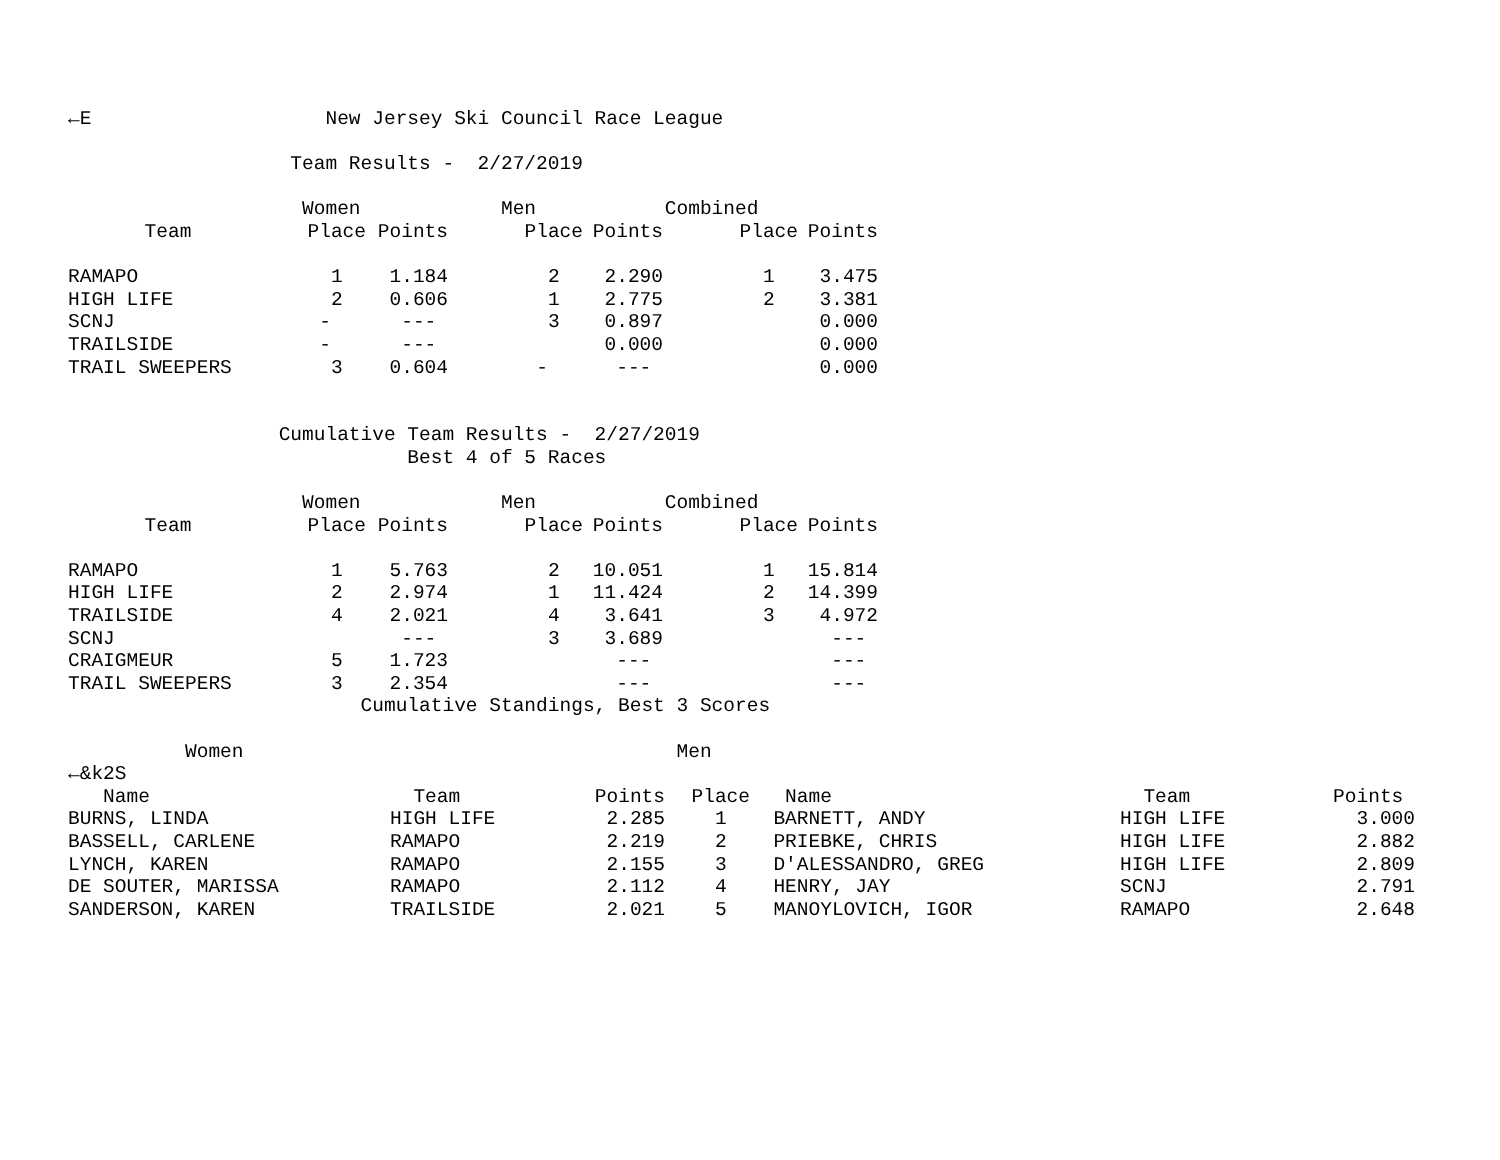←E                    New Jersey Ski Council Race League

                   Team Results -  2/27/2019

                    Women            Men           Combined
| Team | Place | Points | Place | Points | Place | Points |
| --- | --- | --- | --- | --- | --- | --- |
| RAMAPO | 1 | 1.184 | 2 | 2.290 | 1 | 3.475 |
| HIGH LIFE | 2 | 0.606 | 1 | 2.775 | 2 | 3.381 |
| SCNJ | - | --- | 3 | 0.897 | | 0.000 |
| TRAILSIDE | - | --- | | 0.000 | | 0.000 |
| TRAIL SWEEPERS | 3 | 0.604 | - | --- | | 0.000 |
                  Cumulative Team Results -  2/27/2019
                             Best 4 of 5 Races

                    Women            Men           Combined
| Team | Place | Points | Place | Points | Place | Points |
| --- | --- | --- | --- | --- | --- | --- |
| RAMAPO | 1 | 5.763 | 2 | 10.051 | 1 | 15.814 |
| HIGH LIFE | 2 | 2.974 | 1 | 11.424 | 2 | 14.399 |
| TRAILSIDE | 4 | 2.021 | 4 | 3.641 | 3 | 4.972 |
| SCNJ | | --- | 3 | 3.689 | | --- |
| CRAIGMEUR | 5 | 1.723 | | --- | | --- |
| TRAIL SWEEPERS | 3 | 2.354 | | --- | | --- |
                         Cumulative Standings, Best 3 Scores

          Women                                     Men
←&k2S
| Name | Team | Points | Place | Name | Team | Points |
| --- | --- | --- | --- | --- | --- | --- |
| BURNS, LINDA | HIGH LIFE | 2.285 | 1 | BARNETT, ANDY | HIGH LIFE | 3.000 |
| BASSELL, CARLENE | RAMAPO | 2.219 | 2 | PRIEBKE, CHRIS | HIGH LIFE | 2.882 |
| LYNCH, KAREN | RAMAPO | 2.155 | 3 | D'ALESSANDRO, GREG | HIGH LIFE | 2.809 |
| DE SOUTER, MARISSA | RAMAPO | 2.112 | 4 | HENRY, JAY | SCNJ | 2.791 |
| SANDERSON, KAREN | TRAILSIDE | 2.021 | 5 | MANOYLOVICH, IGOR | RAMAPO | 2.648 |